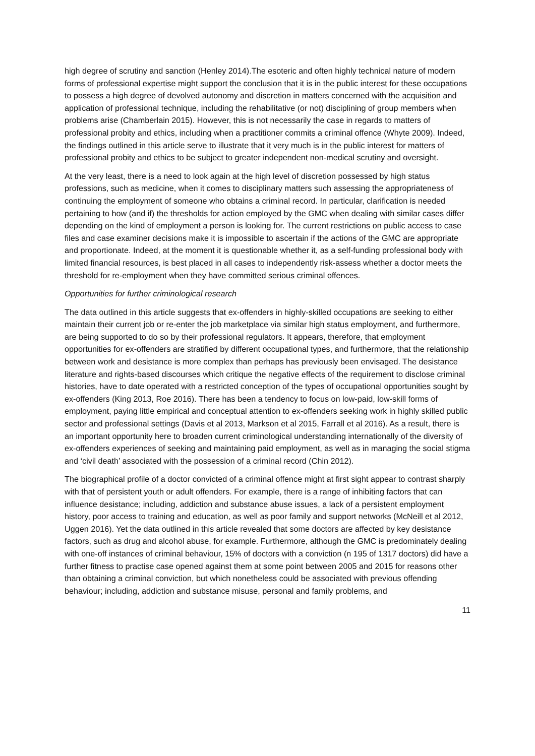high degree of scrutiny and sanction (Henley 2014).The esoteric and often highly technical nature of modern forms of professional expertise might support the conclusion that it is in the public interest for these occupations to possess a high degree of devolved autonomy and discretion in matters concerned with the acquisition and application of professional technique, including the rehabilitative (or not) disciplining of group members when problems arise (Chamberlain 2015). However, this is not necessarily the case in regards to matters of professional probity and ethics, including when a practitioner commits a criminal offence (Whyte 2009). Indeed, the findings outlined in this article serve to illustrate that it very much is in the public interest for matters of professional probity and ethics to be subject to greater independent non-medical scrutiny and oversight.
At the very least, there is a need to look again at the high level of discretion possessed by high status professions, such as medicine, when it comes to disciplinary matters such assessing the appropriateness of continuing the employment of someone who obtains a criminal record. In particular, clarification is needed pertaining to how (and if) the thresholds for action employed by the GMC when dealing with similar cases differ depending on the kind of employment a person is looking for. The current restrictions on public access to case files and case examiner decisions make it is impossible to ascertain if the actions of the GMC are appropriate and proportionate. Indeed, at the moment it is questionable whether it, as a self-funding professional body with limited financial resources, is best placed in all cases to independently risk-assess whether a doctor meets the threshold for re-employment when they have committed serious criminal offences.
Opportunities for further criminological research
The data outlined in this article suggests that ex-offenders in highly-skilled occupations are seeking to either maintain their current job or re-enter the job marketplace via similar high status employment, and furthermore, are being supported to do so by their professional regulators. It appears, therefore, that employment opportunities for ex-offenders are stratified by different occupational types, and furthermore, that the relationship between work and desistance is more complex than perhaps has previously been envisaged. The desistance literature and rights-based discourses which critique the negative effects of the requirement to disclose criminal histories, have to date operated with a restricted conception of the types of occupational opportunities sought by ex-offenders (King 2013, Roe 2016). There has been a tendency to focus on low-paid, low-skill forms of employment, paying little empirical and conceptual attention to ex-offenders seeking work in highly skilled public sector and professional settings (Davis et al 2013, Markson et al 2015, Farrall et al 2016). As a result, there is an important opportunity here to broaden current criminological understanding internationally of the diversity of ex-offenders experiences of seeking and maintaining paid employment, as well as in managing the social stigma and ‘civil death’ associated with the possession of a criminal record (Chin 2012).
The biographical profile of a doctor convicted of a criminal offence might at first sight appear to contrast sharply with that of persistent youth or adult offenders. For example, there is a range of inhibiting factors that can influence desistance; including, addiction and substance abuse issues, a lack of a persistent employment history, poor access to training and education, as well as poor family and support networks (McNeill et al 2012, Uggen 2016). Yet the data outlined in this article revealed that some doctors are affected by key desistance factors, such as drug and alcohol abuse, for example. Furthermore, although the GMC is predominately dealing with one-off instances of criminal behaviour, 15% of doctors with a conviction (n 195 of 1317 doctors) did have a further fitness to practise case opened against them at some point between 2005 and 2015 for reasons other than obtaining a criminal conviction, but which nonetheless could be associated with previous offending behaviour; including, addiction and substance misuse, personal and family problems, and
11